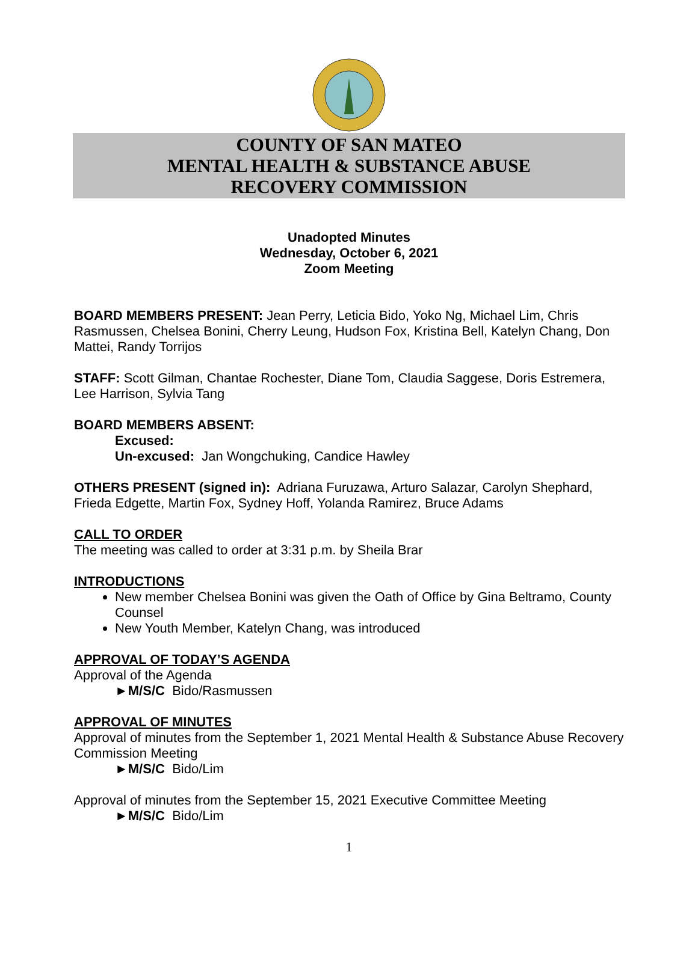COUNTY OF SAN MATEO
MENTAL HEALTH & SUBSTANCE ABUSE
RECOVERY COMMISSION
Unadopted Minutes
Wednesday, October 6, 2021
Zoom Meeting
BOARD MEMBERS PRESENT: Jean Perry, Leticia Bido, Yoko Ng, Michael Lim, Chris Rasmussen, Chelsea Bonini, Cherry Leung, Hudson Fox, Kristina Bell, Katelyn Chang, Don Mattei, Randy Torrijos
STAFF: Scott Gilman, Chantae Rochester, Diane Tom, Claudia Saggese, Doris Estremera, Lee Harrison, Sylvia Tang
BOARD MEMBERS ABSENT:
Excused:
Un-excused: Jan Wongchuking, Candice Hawley
OTHERS PRESENT (signed in): Adriana Furuzawa, Arturo Salazar, Carolyn Shephard, Frieda Edgette, Martin Fox, Sydney Hoff, Yolanda Ramirez, Bruce Adams
CALL TO ORDER
The meeting was called to order at 3:31 p.m. by Sheila Brar
INTRODUCTIONS
New member Chelsea Bonini was given the Oath of Office by Gina Beltramo, County Counsel
New Youth Member, Katelyn Chang, was introduced
APPROVAL OF TODAY’S AGENDA
Approval of the Agenda
►M/S/C Bido/Rasmussen
APPROVAL OF MINUTES
Approval of minutes from the September 1, 2021 Mental Health & Substance Abuse Recovery Commission Meeting
►M/S/C Bido/Lim
Approval of minutes from the September 15, 2021 Executive Committee Meeting
►M/S/C Bido/Lim
1